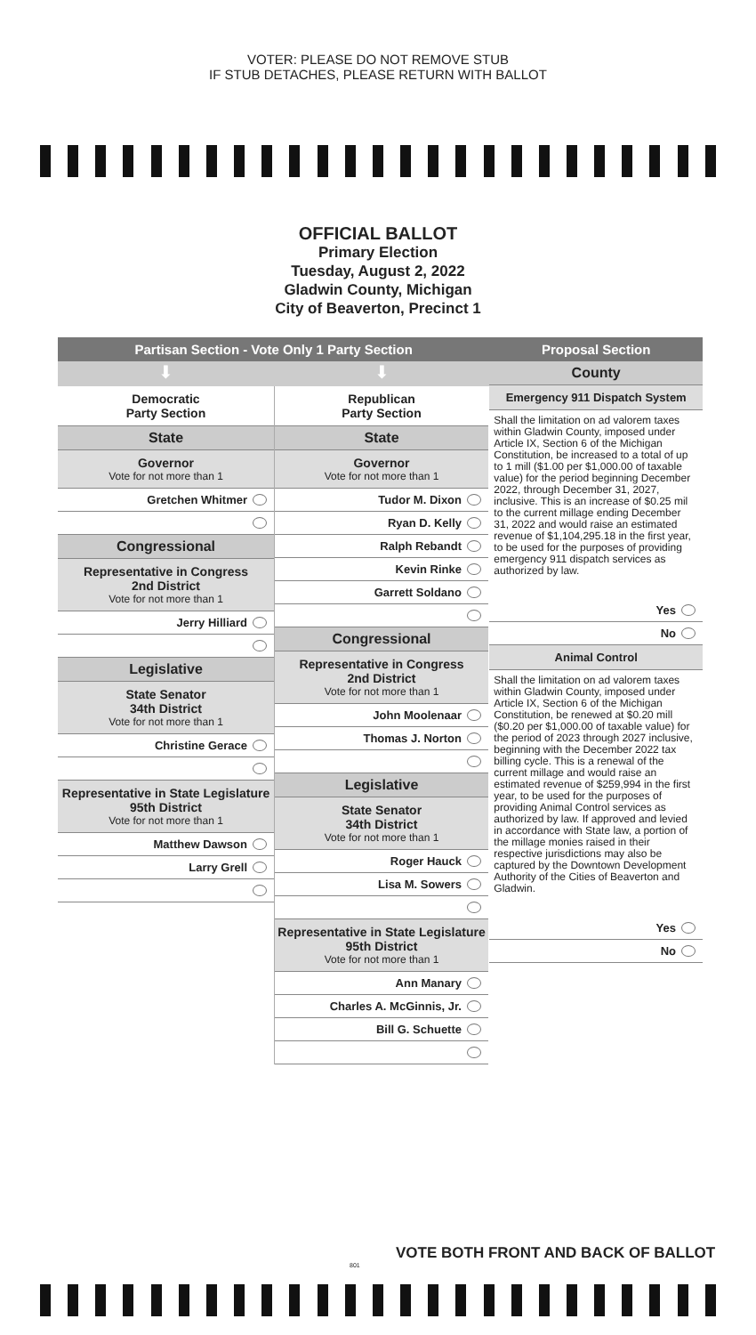VOTER: PLEASE DO NOT REMOVE STUB
IF STUB DETACHES, PLEASE RETURN WITH BALLOT
OFFICIAL BALLOT
Primary Election
Tuesday, August 2, 2022
Gladwin County, Michigan
City of Beaverton, Precinct 1
Partisan Section - Vote Only 1 Party Section
⬇ ⬇
Democratic
Party Section
State
Governor
Vote for not more than 1
Gretchen Whitmer
Congressional
Representative in Congress
2nd District
Vote for not more than 1
Jerry Hilliard
Legislative
State Senator
34th District
Vote for not more than 1
Christine Gerace
Representative in State Legislature
95th District
Vote for not more than 1
Matthew Dawson
Larry Grell
Republican
Party Section
State
Governor
Vote for not more than 1
Tudor M. Dixon
Ryan D. Kelly
Ralph Rebandt
Kevin Rinke
Garrett Soldano
Congressional
Representative in Congress
2nd District
Vote for not more than 1
John Moolenaar
Thomas J. Norton
Legislative
State Senator
34th District
Vote for not more than 1
Roger Hauck
Lisa M. Sowers
Representative in State Legislature
95th District
Vote for not more than 1
Ann Manary
Charles A. McGinnis, Jr.
Bill G. Schuette
Proposal Section
County
Emergency 911 Dispatch System
Shall the limitation on ad valorem taxes within Gladwin County, imposed under Article IX, Section 6 of the Michigan Constitution, be increased to a total of up to 1 mill ($1.00 per $1,000.00 of taxable value) for the period beginning December 2022, through December 31, 2027, inclusive. This is an increase of $0.25 mil to the current millage ending December 31, 2022 and would raise an estimated revenue of $1,104,295.18 in the first year, to be used for the purposes of providing emergency 911 dispatch services as authorized by law.
Yes
No
Animal Control
Shall the limitation on ad valorem taxes within Gladwin County, imposed under Article IX, Section 6 of the Michigan Constitution, be renewed at $0.20 mill ($0.20 per $1,000.00 of taxable value) for the period of 2023 through 2027 inclusive, beginning with the December 2022 tax billing cycle. This is a renewal of the current millage and would raise an estimated revenue of $259,994 in the first year, to be used for the purposes of providing Animal Control services as authorized by law. If approved and levied in accordance with State law, a portion of the millage monies raised in their respective jurisdictions may also be captured by the Downtown Development Authority of the Cities of Beaverton and Gladwin.
Yes
No
VOTE BOTH FRONT AND BACK OF BALLOT
801